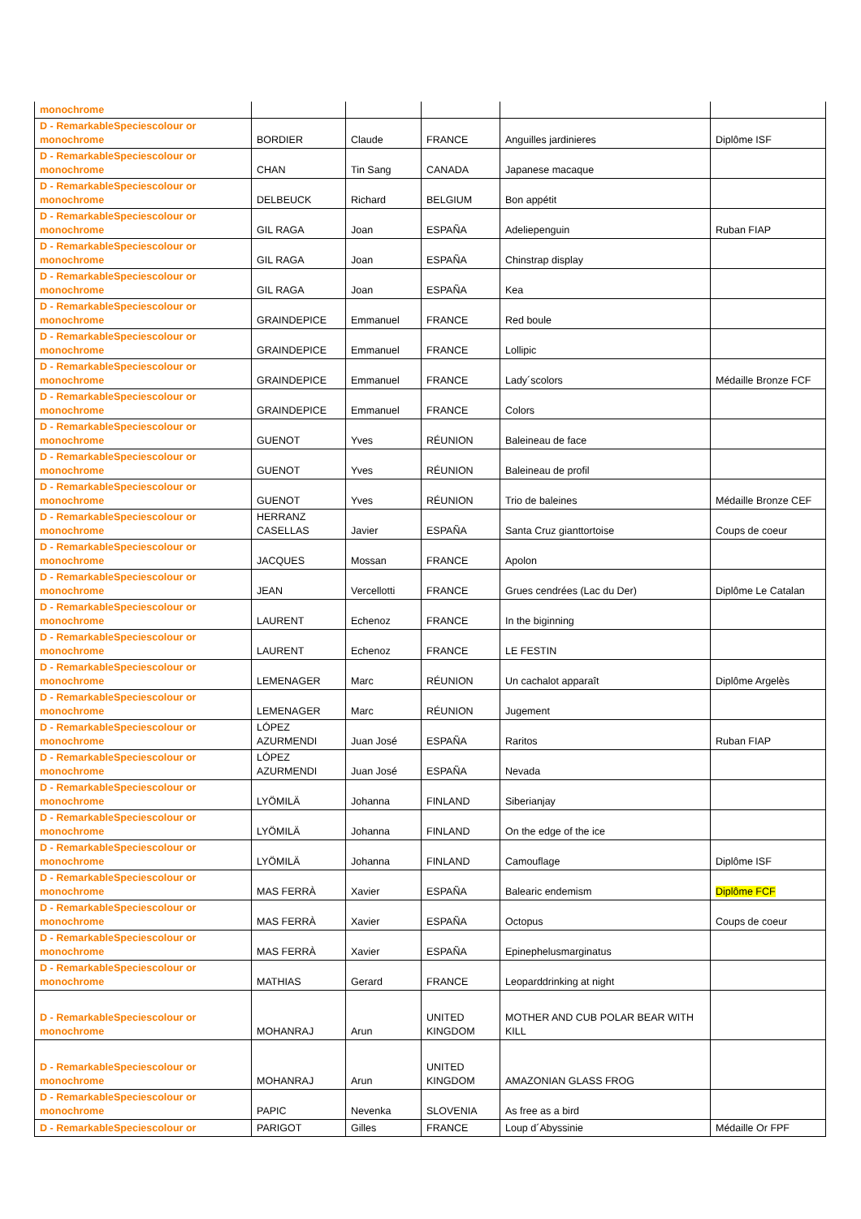| monochrome | | | | | |
| D - RemarkableSpeciescolour or monochrome | BORDIER | Claude | FRANCE | Anguilles jardinieres | Diplôme ISF |
| D - RemarkableSpeciescolour or monochrome | CHAN | Tin Sang | CANADA | Japanese macaque | |
| D - RemarkableSpeciescolour or monochrome | DELBEUCK | Richard | BELGIUM | Bon appétit | |
| D - RemarkableSpeciescolour or monochrome | GIL RAGA | Joan | ESPAÑA | Adeliepenguin | Ruban FIAP |
| D - RemarkableSpeciescolour or monochrome | GIL RAGA | Joan | ESPAÑA | Chinstrap display | |
| D - RemarkableSpeciescolour or monochrome | GIL RAGA | Joan | ESPAÑA | Kea | |
| D - RemarkableSpeciescolour or monochrome | GRAINDEPICE | Emmanuel | FRANCE | Red boule | |
| D - RemarkableSpeciescolour or monochrome | GRAINDEPICE | Emmanuel | FRANCE | Lollipic | |
| D - RemarkableSpeciescolour or monochrome | GRAINDEPICE | Emmanuel | FRANCE | Lady´scolors | Médaille Bronze FCF |
| D - RemarkableSpeciescolour or monochrome | GRAINDEPICE | Emmanuel | FRANCE | Colors | |
| D - RemarkableSpeciescolour or monochrome | GUENOT | Yves | RÉUNION | Baleineau de face | |
| D - RemarkableSpeciescolour or monochrome | GUENOT | Yves | RÉUNION | Baleineau de profil | |
| D - RemarkableSpeciescolour or monochrome | GUENOT | Yves | RÉUNION | Trio de baleines | Médaille Bronze CEF |
| D - RemarkableSpeciescolour or monochrome | HERRANZ CASELLAS | Javier | ESPAÑA | Santa Cruz gianttortoise | Coups de coeur |
| D - RemarkableSpeciescolour or monochrome | JACQUES | Mossan | FRANCE | Apolon | |
| D - RemarkableSpeciescolour or monochrome | JEAN | Vercellotti | FRANCE | Grues cendrées (Lac du Der) | Diplôme Le Catalan |
| D - RemarkableSpeciescolour or monochrome | LAURENT | Echenoz | FRANCE | In the biginning | |
| D - RemarkableSpeciescolour or monochrome | LAURENT | Echenoz | FRANCE | LE FESTIN | |
| D - RemarkableSpeciescolour or monochrome | LEMENAGER | Marc | RÉUNION | Un cachalot apparaît | Diplôme Argelès |
| D - RemarkableSpeciescolour or monochrome | LEMENAGER | Marc | RÉUNION | Jugement | |
| D - RemarkableSpeciescolour or monochrome | LÓPEZ AZURMENDI | Juan José | ESPAÑA | Raritos | Ruban FIAP |
| D - RemarkableSpeciescolour or monochrome | LÓPEZ AZURMENDI | Juan José | ESPAÑA | Nevada | |
| D - RemarkableSpeciescolour or monochrome | LYÖMILÄ | Johanna | FINLAND | Siberianjay | |
| D - RemarkableSpeciescolour or monochrome | LYÖMILÄ | Johanna | FINLAND | On the edge of the ice | |
| D - RemarkableSpeciescolour or monochrome | LYÖMILÄ | Johanna | FINLAND | Camouflage | Diplôme ISF |
| D - RemarkableSpeciescolour or monochrome | MAS FERRÀ | Xavier | ESPAÑA | Balearic endemism | Diplôme FCF |
| D - RemarkableSpeciescolour or monochrome | MAS FERRÀ | Xavier | ESPAÑA | Octopus | Coups de coeur |
| D - RemarkableSpeciescolour or monochrome | MAS FERRÀ | Xavier | ESPAÑA | Epinephelusmarginatus | |
| D - RemarkableSpeciescolour or monochrome | MATHIAS | Gerard | FRANCE | Leoparddrinking at night | |
| D - RemarkableSpeciescolour or monochrome | MOHANRAJ | Arun | UNITED KINGDOM | MOTHER AND CUB POLAR BEAR WITH KILL | |
| D - RemarkableSpeciescolour or monochrome | MOHANRAJ | Arun | UNITED KINGDOM | AMAZONIAN GLASS FROG | |
| D - RemarkableSpeciescolour or monochrome | PAPIC | Nevenka | SLOVENIA | As free as a bird | |
| D - RemarkableSpeciescolour or | PARIGOT | Gilles | FRANCE | Loup d´Abyssinie | Médaille Or FPF |